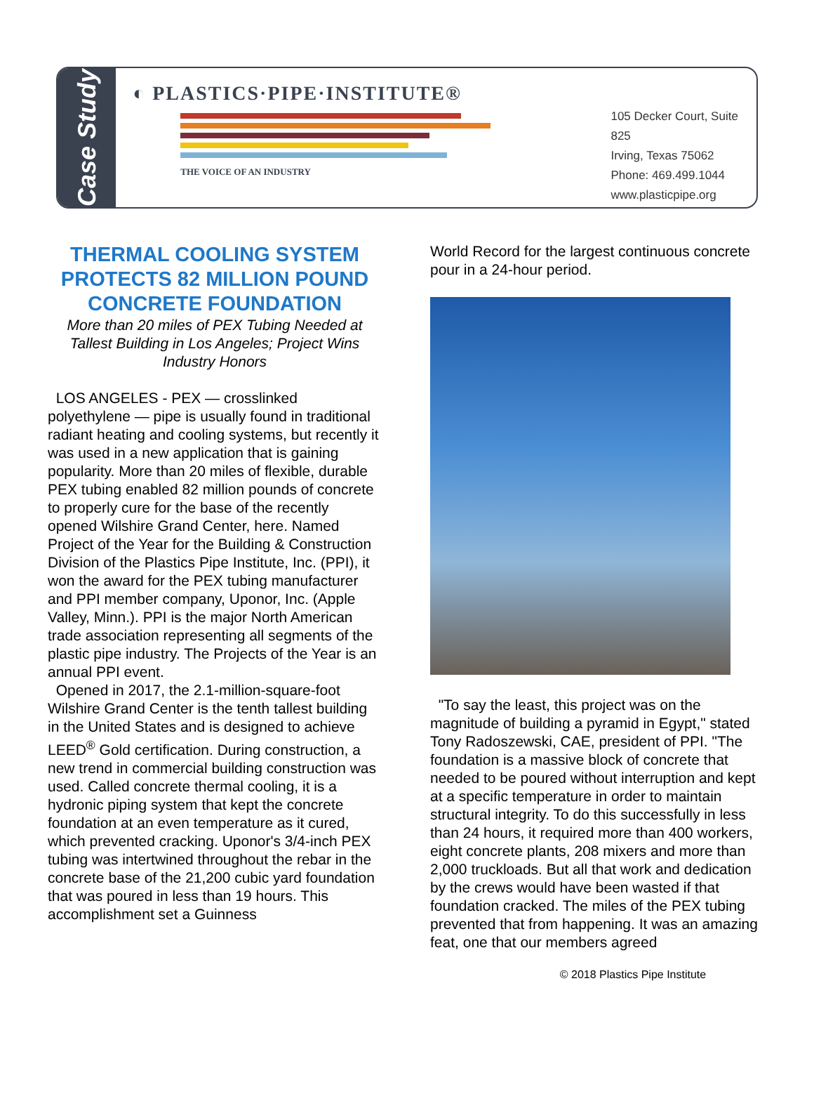Case Study
◐ PLASTICS·PIPE·INSTITUTE®
THE VOICE OF AN INDUSTRY
105 Decker Court, Suite 825
Irving, Texas 75062
Phone: 469.499.1044
www.plasticpipe.org
THERMAL COOLING SYSTEM PROTECTS 82 MILLION POUND CONCRETE FOUNDATION
More than 20 miles of PEX Tubing Needed at Tallest Building in Los Angeles; Project Wins Industry Honors
LOS ANGELES - PEX — crosslinked polyethylene — pipe is usually found in traditional radiant heating and cooling systems, but recently it was used in a new application that is gaining popularity. More than 20 miles of flexible, durable PEX tubing enabled 82 million pounds of concrete to properly cure for the base of the recently opened Wilshire Grand Center, here. Named Project of the Year for the Building & Construction Division of the Plastics Pipe Institute, Inc. (PPI), it won the award for the PEX tubing manufacturer and PPI member company, Uponor, Inc. (Apple Valley, Minn.). PPI is the major North American trade association representing all segments of the plastic pipe industry. The Projects of the Year is an annual PPI event.
Opened in 2017, the 2.1-million-square-foot Wilshire Grand Center is the tenth tallest building in the United States and is designed to achieve LEED<sup>®</sup> Gold certification. During construction, a new trend in commercial building construction was used. Called concrete thermal cooling, it is a hydronic piping system that kept the concrete foundation at an even temperature as it cured, which prevented cracking. Uponor's 3/4-inch PEX tubing was intertwined throughout the rebar in the concrete base of the 21,200 cubic yard foundation that was poured in less than 19 hours. This accomplishment set a Guinness
World Record for the largest continuous concrete pour in a 24-hour period.
"To say the least, this project was on the magnitude of building a pyramid in Egypt," stated Tony Radoszewski, CAE, president of PPI. "The foundation is a massive block of concrete that needed to be poured without interruption and kept at a specific temperature in order to maintain structural integrity. To do this successfully in less than 24 hours, it required more than 400 workers, eight concrete plants, 208 mixers and more than 2,000 truckloads. But all that work and dedication by the crews would have been wasted if that foundation cracked. The miles of the PEX tubing prevented that from happening. It was an amazing feat, one that our members agreed
© 2018 Plastics Pipe Institute